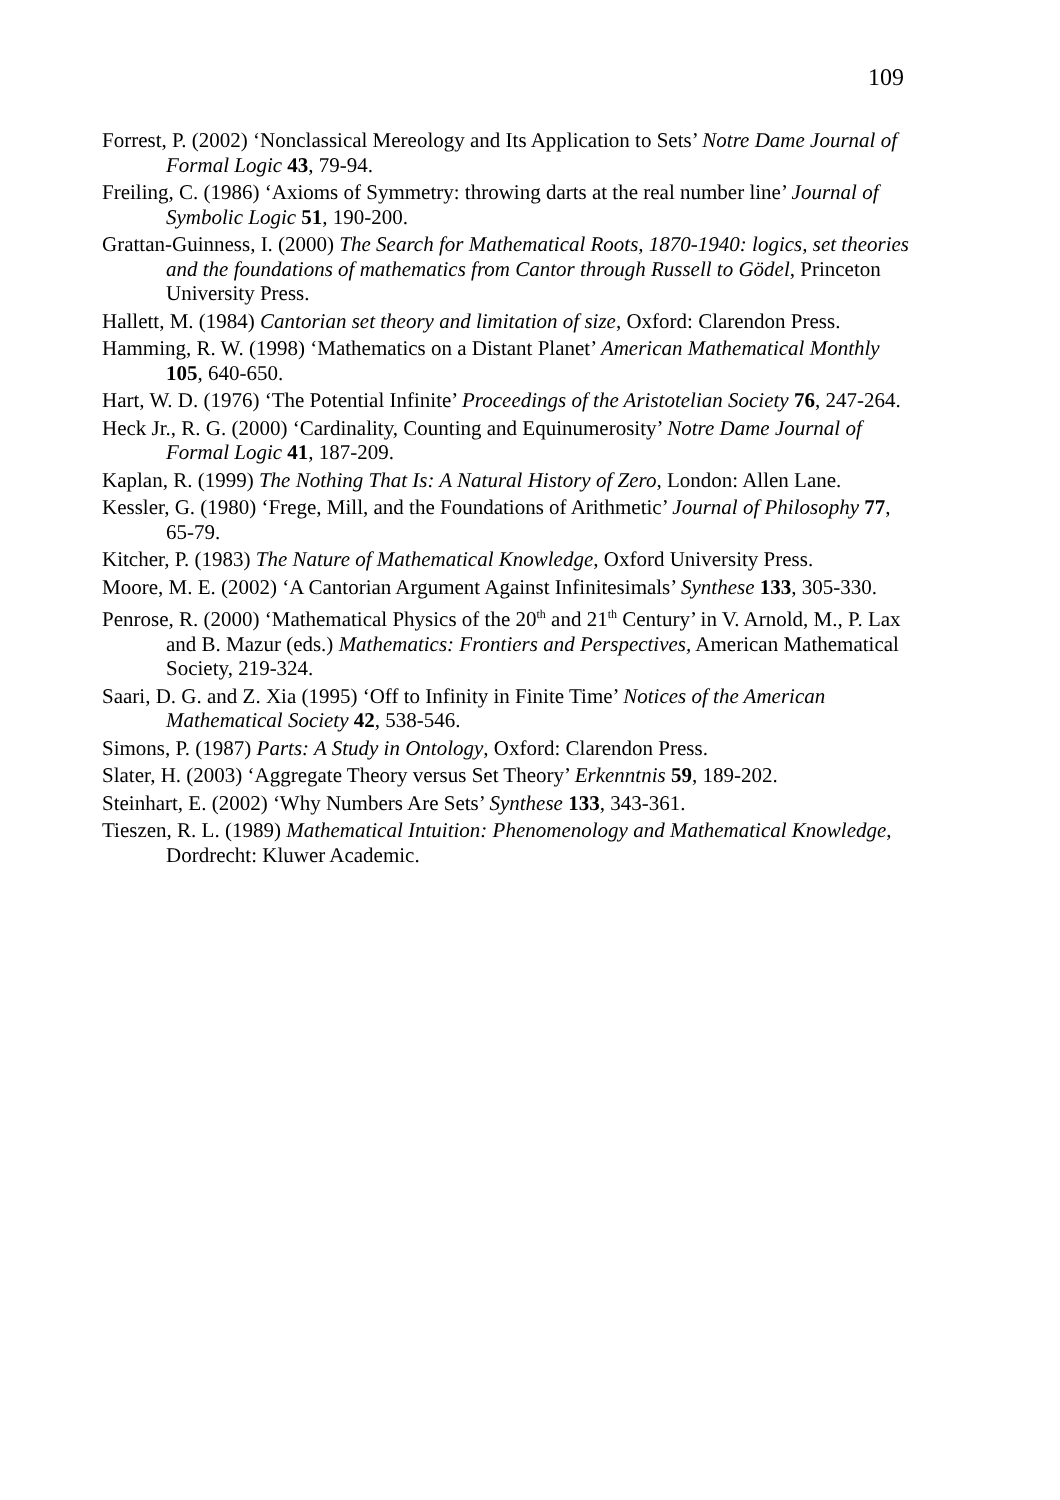109
Forrest, P. (2002) ‘Nonclassical Mereology and Its Application to Sets’ Notre Dame Journal of Formal Logic 43, 79-94.
Freiling, C. (1986) ‘Axioms of Symmetry: throwing darts at the real number line’ Journal of Symbolic Logic 51, 190-200.
Grattan-Guinness, I. (2000) The Search for Mathematical Roots, 1870-1940: logics, set theories and the foundations of mathematics from Cantor through Russell to Gödel, Princeton University Press.
Hallett, M. (1984) Cantorian set theory and limitation of size, Oxford: Clarendon Press.
Hamming, R. W. (1998) ‘Mathematics on a Distant Planet’ American Mathematical Monthly 105, 640-650.
Hart, W. D. (1976) ‘The Potential Infinite’ Proceedings of the Aristotelian Society 76, 247-264.
Heck Jr., R. G. (2000) ‘Cardinality, Counting and Equinumerosity’ Notre Dame Journal of Formal Logic 41, 187-209.
Kaplan, R. (1999) The Nothing That Is: A Natural History of Zero, London: Allen Lane.
Kessler, G. (1980) ‘Frege, Mill, and the Foundations of Arithmetic’ Journal of Philosophy 77, 65-79.
Kitcher, P. (1983) The Nature of Mathematical Knowledge, Oxford University Press.
Moore, M. E. (2002) ‘A Cantorian Argument Against Infinitesimals’ Synthese 133, 305-330.
Penrose, R. (2000) ‘Mathematical Physics of the 20<sup>th</sup> and 21<sup>th</sup> Century’ in V. Arnold, M., P. Lax and B. Mazur (eds.) Mathematics: Frontiers and Perspectives, American Mathematical Society, 219-324.
Saari, D. G. and Z. Xia (1995) ‘Off to Infinity in Finite Time’ Notices of the American Mathematical Society 42, 538-546.
Simons, P. (1987) Parts: A Study in Ontology, Oxford: Clarendon Press.
Slater, H. (2003) ‘Aggregate Theory versus Set Theory’ Erkenntnis 59, 189-202.
Steinhart, E. (2002) ‘Why Numbers Are Sets’ Synthese 133, 343-361.
Tieszen, R. L. (1989) Mathematical Intuition: Phenomenology and Mathematical Knowledge, Dordrecht: Kluwer Academic.